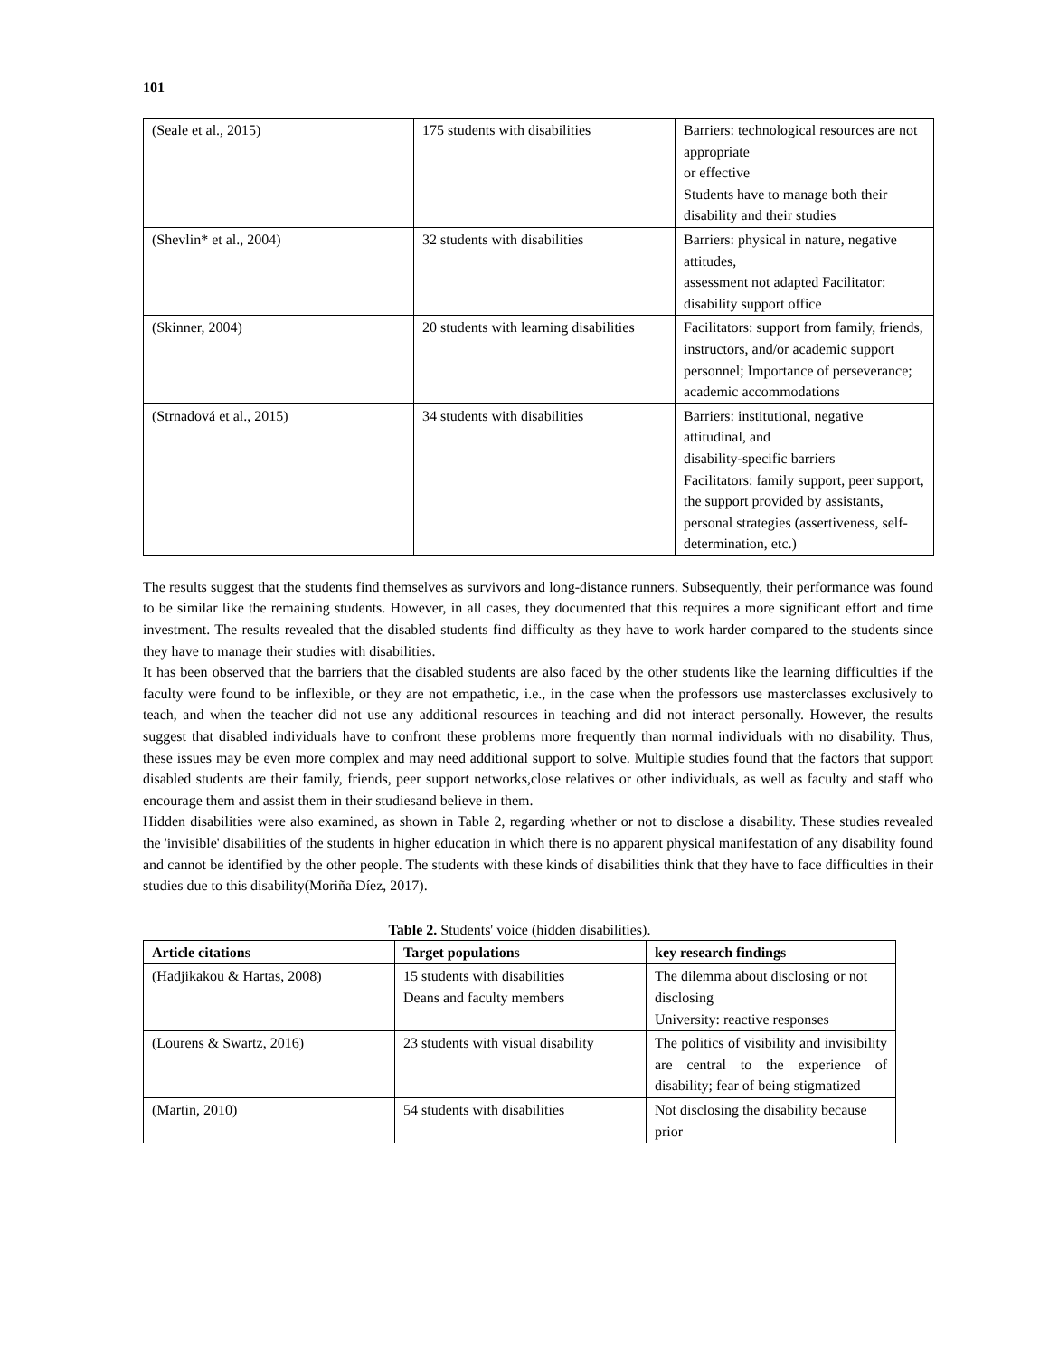101
| (Seale et al., 2015) | 175 students with disabilities | Barriers: technological resources are not appropriate or effective Students have to manage both their disability and their studies |
| (Shevlin* et al., 2004) | 32 students with disabilities | Barriers: physical in nature, negative attitudes, assessment not adapted Facilitator: disability support office |
| (Skinner, 2004) | 20 students with learning disabilities | Facilitators: support from family, friends, instructors, and/or academic support personnel; Importance of perseverance; academic accommodations |
| (Strnadová et al., 2015) | 34 students with disabilities | Barriers: institutional, negative attitudinal, and disability-specific barriers Facilitators: family support, peer support, the support provided by assistants, personal strategies (assertiveness, self-determination, etc.) |
The results suggest that the students find themselves as survivors and long-distance runners. Subsequently, their performance was found to be similar like the remaining students. However, in all cases, they documented that this requires a more significant effort and time investment. The results revealed that the disabled students find difficulty as they have to work harder compared to the students since they have to manage their studies with disabilities.
It has been observed that the barriers that the disabled students are also faced by the other students like the learning difficulties if the faculty were found to be inflexible, or they are not empathetic, i.e., in the case when the professors use masterclasses exclusively to teach, and when the teacher did not use any additional resources in teaching and did not interact personally. However, the results suggest that disabled individuals have to confront these problems more frequently than normal individuals with no disability. Thus, these issues may be even more complex and may need additional support to solve. Multiple studies found that the factors that support disabled students are their family, friends, peer support networks,close relatives or other individuals, as well as faculty and staff who encourage them and assist them in their studiesand believe in them.
Hidden disabilities were also examined, as shown in Table 2, regarding whether or not to disclose a disability. These studies revealed the 'invisible' disabilities of the students in higher education in which there is no apparent physical manifestation of any disability found and cannot be identified by the other people. The students with these kinds of disabilities think that they have to face difficulties in their studies due to this disability(Moriña Díez, 2017).
Table 2. Students' voice (hidden disabilities).
| Article citations | Target populations | key research findings |
| --- | --- | --- |
| (Hadjikakou & Hartas, 2008) | 15 students with disabilities Deans and faculty members | The dilemma about disclosing or not disclosing University: reactive responses |
| (Lourens & Swartz, 2016) | 23 students with visual disability | The politics of visibility and invisibility are central to the experience of disability; fear of being stigmatized |
| (Martin, 2010) | 54 students with disabilities | Not disclosing the disability because prior |